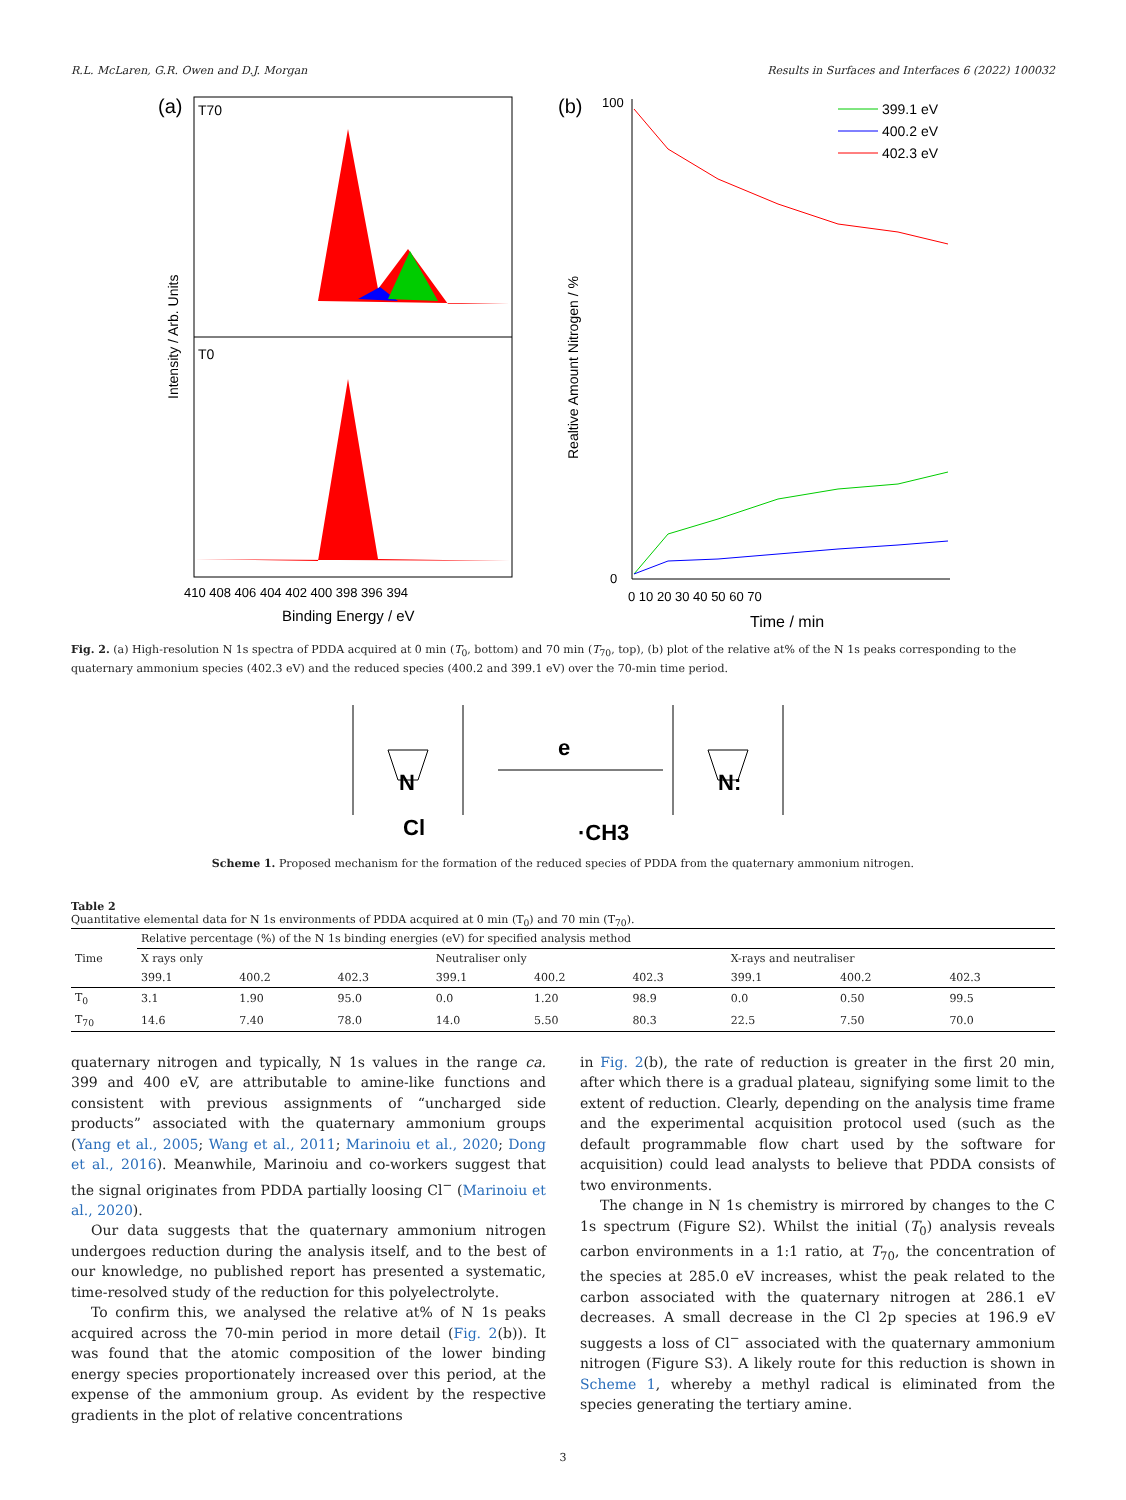R.L. McLaren, G.R. Owen and D.J. Morgan Results in Surfaces and Interfaces 6 (2022) 100032
(a)
T70
T0
Intensity / Arb. Units
410 408 406 404 402 400 398 396 394
Binding Energy / eV
(b)
Realtive Amount Nitrogen / %
100
0
399.1 eV
400.2 eV
402.3 eV
0 10 20 30 40 50 60 70
Time / min
Fig. 2. (a) High-resolution N 1s spectra of PDDA acquired at 0 min (T<sub>0</sub>, bottom) and 70 min (T<sub>70</sub>, top), (b) plot of the relative at% of the N 1s peaks corresponding to the quaternary ammonium species (402.3 eV) and the reduced species (400.2 and 399.1 eV) over the 70-min time period.
N
Cl
e
·CH3
N:
Scheme 1. Proposed mechanism for the formation of the reduced species of PDDA from the quaternary ammonium nitrogen.
Table 2
Quantitative elemental data for N 1s environments of PDDA acquired at 0 min (T<sub>0</sub>) and 70 min (T<sub>70</sub>).
| Time | Relative percentage (%) of the N 1s binding energies (eV) for specified analysis method | | | | | | | | |
| --- | --- | --- | --- | --- | --- | --- | --- | --- | --- |
| | X rays only | | | Neutraliser only | | | X-rays and neutraliser | | |
| | 399.1 | 400.2 | 402.3 | 399.1 | 400.2 | 402.3 | 399.1 | 400.2 | 402.3 |
| T<sub>0</sub> | 3.1 | 1.90 | 95.0 | 0.0 | 1.20 | 98.9 | 0.0 | 0.50 | 99.5 |
| T<sub>70</sub> | 14.6 | 7.40 | 78.0 | 14.0 | 5.50 | 80.3 | 22.5 | 7.50 | 70.0 |
quaternary nitrogen and typically, N 1s values in the range ca. 399 and 400 eV, are attributable to amine-like functions and consistent with previous assignments of “uncharged side products” associated with the quaternary ammonium groups (Yang et al., 2005; Wang et al., 2011; Marinoiu et al., 2020; Dong et al., 2016). Meanwhile, Marinoiu and co-workers suggest that the signal originates from PDDA partially loosing Cl<sup>−</sup> (Marinoiu et al., 2020).
Our data suggests that the quaternary ammonium nitrogen undergoes reduction during the analysis itself, and to the best of our knowledge, no published report has presented a systematic, time-resolved study of the reduction for this polyelectrolyte.
To confirm this, we analysed the relative at% of N 1s peaks acquired across the 70-min period in more detail (Fig. 2(b)). It was found that the atomic composition of the lower binding energy species proportionately increased over this period, at the expense of the ammonium group. As evident by the respective gradients in the plot of relative concentrations
in Fig. 2(b), the rate of reduction is greater in the first 20 min, after which there is a gradual plateau, signifying some limit to the extent of reduction. Clearly, depending on the analysis time frame and the experimental acquisition protocol used (such as the default programmable flow chart used by the software for acquisition) could lead analysts to believe that PDDA consists of two environments.
The change in N 1s chemistry is mirrored by changes to the C 1s spectrum (Figure S2). Whilst the initial (T<sub>0</sub>) analysis reveals carbon environments in a 1:1 ratio, at T<sub>70</sub>, the concentration of the species at 285.0 eV increases, whist the peak related to the carbon associated with the quaternary nitrogen at 286.1 eV decreases. A small decrease in the Cl 2p species at 196.9 eV suggests a loss of Cl<sup>−</sup> associated with the quaternary ammonium nitrogen (Figure S3). A likely route for this reduction is shown in Scheme 1, whereby a methyl radical is eliminated from the species generating the tertiary amine.
3